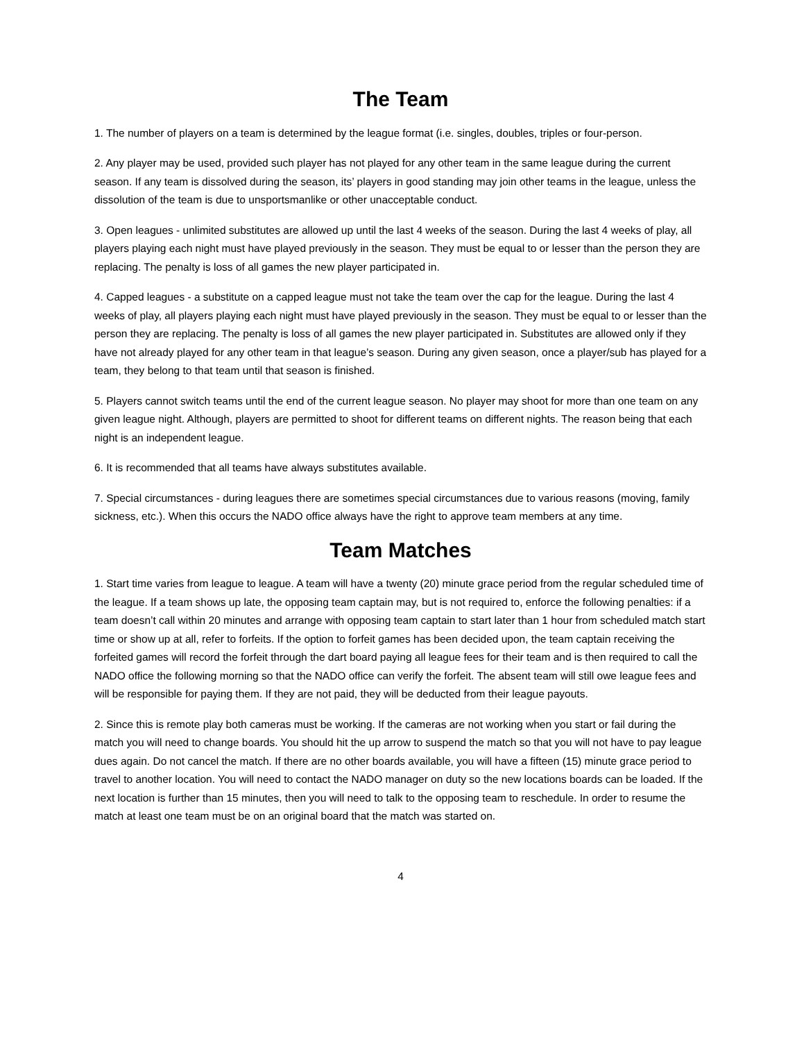The Team
1. The number of players on a team is determined by the league format (i.e. singles, doubles, triples or four-person.
2. Any player may be used, provided such player has not played for any other team in the same league during the current season. If any team is dissolved during the season, its’ players in good standing may join other teams in the league, unless the dissolution of the team is due to unsportsmanlike or other unacceptable conduct.
3. Open leagues - unlimited substitutes are allowed up until the last 4 weeks of the season. During the last 4 weeks of play, all players playing each night must have played previously in the season. They must be equal to or lesser than the person they are replacing. The penalty is loss of all games the new player participated in.
4. Capped leagues - a substitute on a capped league must not take the team over the cap for the league. During the last 4 weeks of play, all players playing each night must have played previously in the season. They must be equal to or lesser than the person they are replacing. The penalty is loss of all games the new player participated in. Substitutes are allowed only if they have not already played for any other team in that league’s season. During any given season, once a player/sub has played for a team, they belong to that team until that season is finished.
5. Players cannot switch teams until the end of the current league season. No player may shoot for more than one team on any given league night. Although, players are permitted to shoot for different teams on different nights. The reason being that each night is an independent league.
6. It is recommended that all teams have always substitutes available.
7. Special circumstances - during leagues there are sometimes special circumstances due to various reasons (moving, family sickness, etc.). When this occurs the NADO office always have the right to approve team members at any time.
Team Matches
1. Start time varies from league to league. A team will have a twenty (20) minute grace period from the regular scheduled time of the league. If a team shows up late, the opposing team captain may, but is not required to, enforce the following penalties: if a team doesn’t call within 20 minutes and arrange with opposing team captain to start later than 1 hour from scheduled match start time or show up at all, refer to forfeits. If the option to forfeit games has been decided upon, the team captain receiving the forfeited games will record the forfeit through the dart board paying all league fees for their team and is then required to call the NADO office the following morning so that the NADO office can verify the forfeit. The absent team will still owe league fees and will be responsible for paying them. If they are not paid, they will be deducted from their league payouts.
2. Since this is remote play both cameras must be working. If the cameras are not working when you start or fail during the match you will need to change boards. You should hit the up arrow to suspend the match so that you will not have to pay league dues again. Do not cancel the match. If there are no other boards available, you will have a fifteen (15) minute grace period to travel to another location. You will need to contact the NADO manager on duty so the new locations boards can be loaded. If the next location is further than 15 minutes, then you will need to talk to the opposing team to reschedule. In order to resume the match at least one team must be on an original board that the match was started on.
4